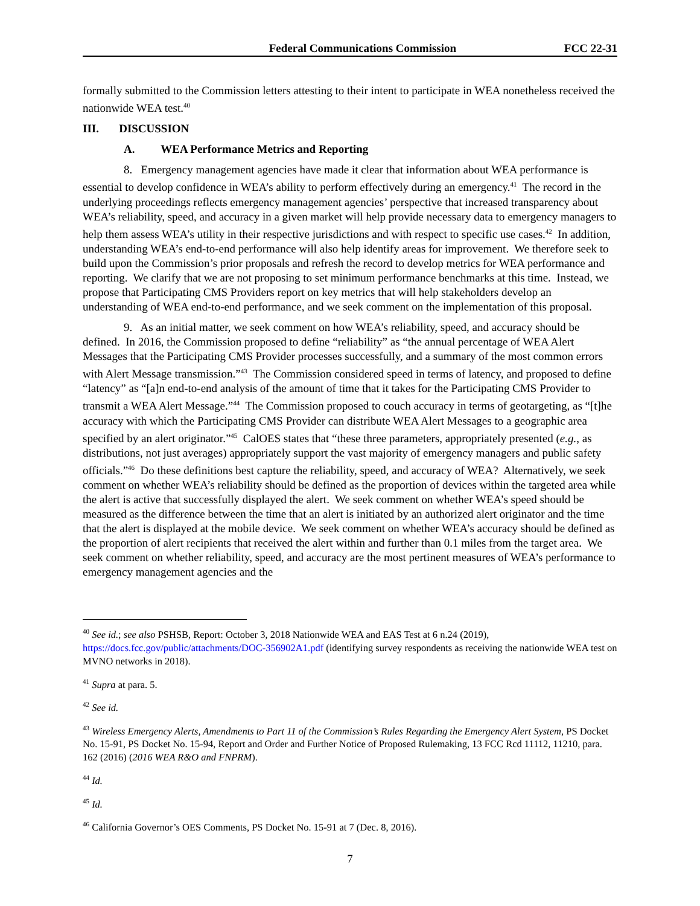Federal Communications Commission FCC 22-31
formally submitted to the Commission letters attesting to their intent to participate in WEA nonetheless received the nationwide WEA test.<sup>40</sup>
III. DISCUSSION
A. WEA Performance Metrics and Reporting
8. Emergency management agencies have made it clear that information about WEA performance is essential to develop confidence in WEA’s ability to perform effectively during an emergency.<sup>41</sup> The record in the underlying proceedings reflects emergency management agencies’ perspective that increased transparency about WEA’s reliability, speed, and accuracy in a given market will help provide necessary data to emergency managers to help them assess WEA’s utility in their respective jurisdictions and with respect to specific use cases.<sup>42</sup> In addition, understanding WEA’s end-to-end performance will also help identify areas for improvement. We therefore seek to build upon the Commission’s prior proposals and refresh the record to develop metrics for WEA performance and reporting. We clarify that we are not proposing to set minimum performance benchmarks at this time. Instead, we propose that Participating CMS Providers report on key metrics that will help stakeholders develop an understanding of WEA end-to-end performance, and we seek comment on the implementation of this proposal.
9. As an initial matter, we seek comment on how WEA’s reliability, speed, and accuracy should be defined. In 2016, the Commission proposed to define “reliability” as “the annual percentage of WEA Alert Messages that the Participating CMS Provider processes successfully, and a summary of the most common errors with Alert Message transmission.”<sup>43</sup> The Commission considered speed in terms of latency, and proposed to define “latency” as “[a]n end-to-end analysis of the amount of time that it takes for the Participating CMS Provider to transmit a WEA Alert Message.”<sup>44</sup> The Commission proposed to couch accuracy in terms of geotargeting, as “[t]he accuracy with which the Participating CMS Provider can distribute WEA Alert Messages to a geographic area specified by an alert originator.”<sup>45</sup> CalOES states that “these three parameters, appropriately presented (e.g., as distributions, not just averages) appropriately support the vast majority of emergency managers and public safety officials.”<sup>46</sup> Do these definitions best capture the reliability, speed, and accuracy of WEA? Alternatively, we seek comment on whether WEA’s reliability should be defined as the proportion of devices within the targeted area while the alert is active that successfully displayed the alert. We seek comment on whether WEA’s speed should be measured as the difference between the time that an alert is initiated by an authorized alert originator and the time that the alert is displayed at the mobile device. We seek comment on whether WEA’s accuracy should be defined as the proportion of alert recipients that received the alert within and further than 0.1 miles from the target area. We seek comment on whether reliability, speed, and accuracy are the most pertinent measures of WEA’s performance to emergency management agencies and the
<sup>40</sup> See id.; see also PSHSB, Report: October 3, 2018 Nationwide WEA and EAS Test at 6 n.24 (2019), https://docs.fcc.gov/public/attachments/DOC-356902A1.pdf (identifying survey respondents as receiving the nationwide WEA test on MVNO networks in 2018).
<sup>41</sup> Supra at para. 5.
<sup>42</sup> See id.
<sup>43</sup> Wireless Emergency Alerts, Amendments to Part 11 of the Commission’s Rules Regarding the Emergency Alert System, PS Docket No. 15-91, PS Docket No. 15-94, Report and Order and Further Notice of Proposed Rulemaking, 13 FCC Rcd 11112, 11210, para. 162 (2016) (2016 WEA R&O and FNPRM).
<sup>44</sup> Id.
<sup>45</sup> Id.
<sup>46</sup> California Governor’s OES Comments, PS Docket No. 15-91 at 7 (Dec. 8, 2016).
7